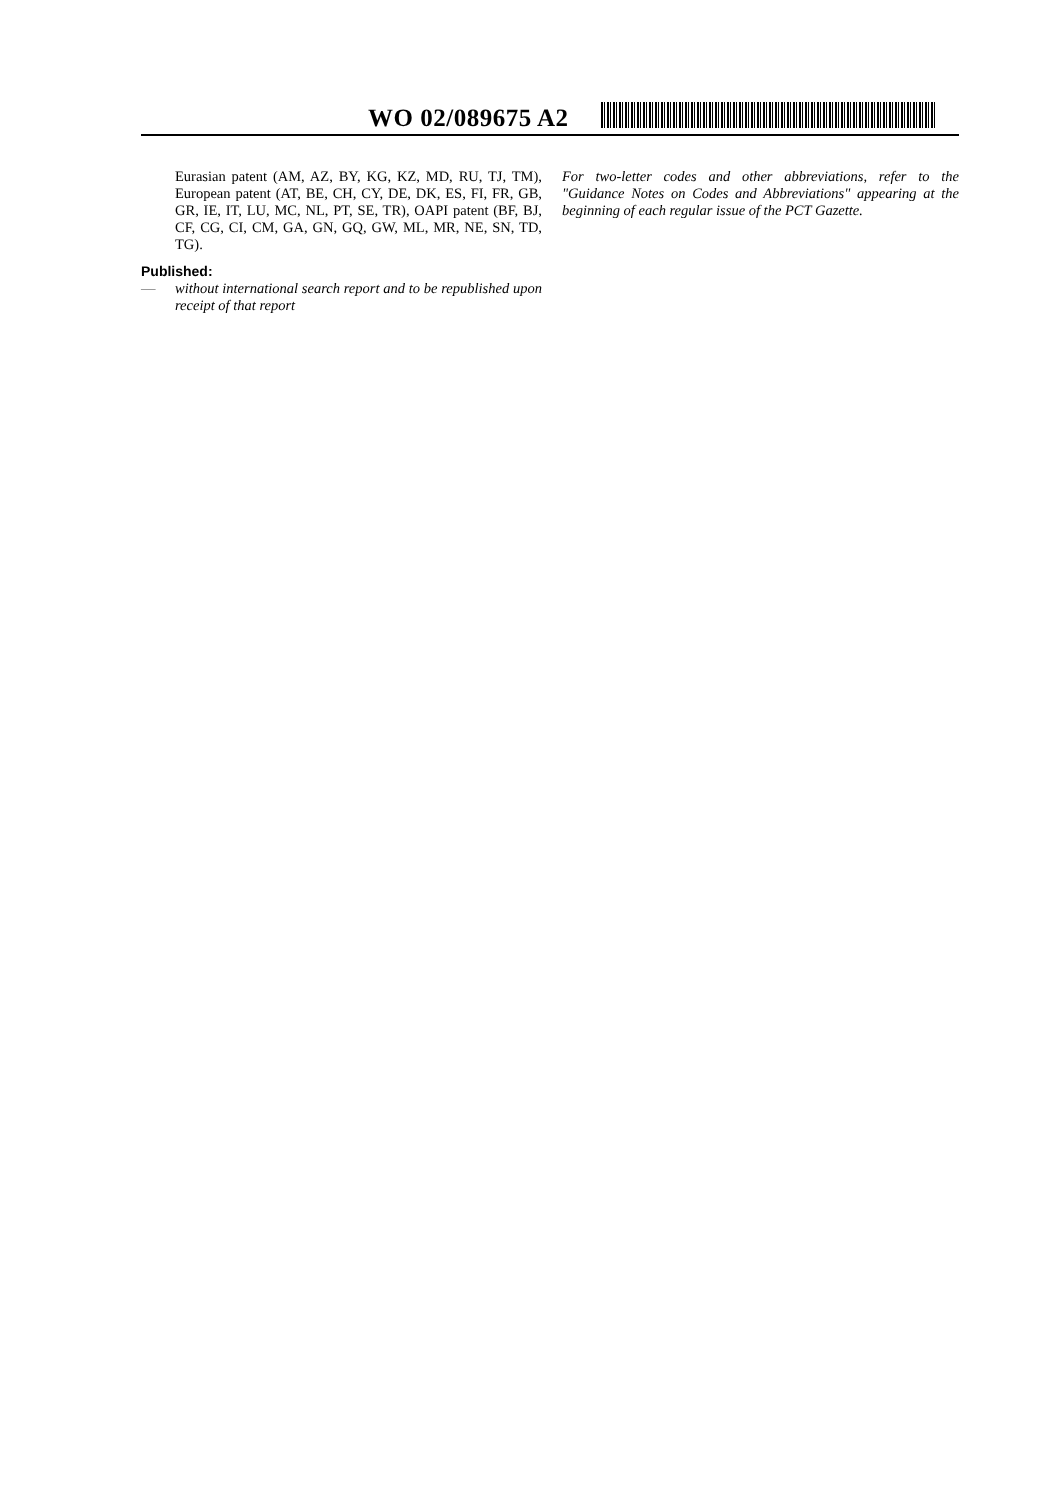WO 02/089675 A2
Eurasian patent (AM, AZ, BY, KG, KZ, MD, RU, TJ, TM), European patent (AT, BE, CH, CY, DE, DK, ES, FI, FR, GB, GR, IE, IT, LU, MC, NL, PT, SE, TR), OAPI patent (BF, BJ, CF, CG, CI, CM, GA, GN, GQ, GW, ML, MR, NE, SN, TD, TG).
Published:
— without international search report and to be republished upon receipt of that report
For two-letter codes and other abbreviations, refer to the "Guidance Notes on Codes and Abbreviations" appearing at the beginning of each regular issue of the PCT Gazette.